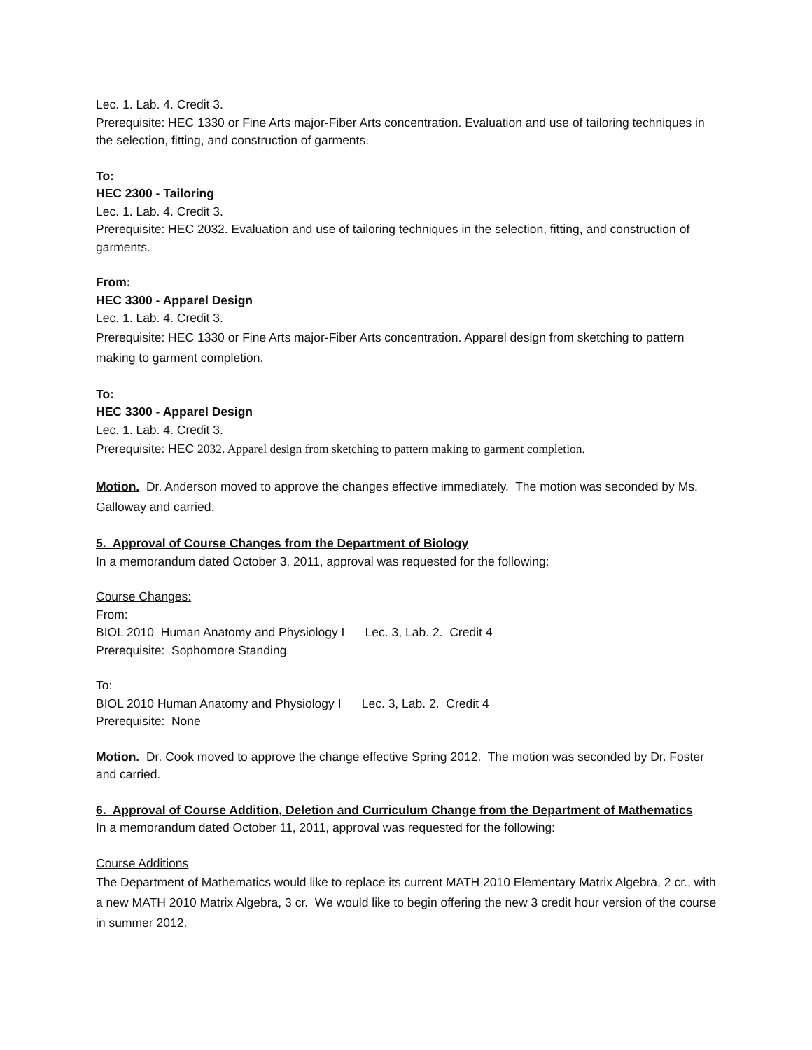Lec. 1. Lab. 4. Credit 3.
Prerequisite: HEC 1330 or Fine Arts major-Fiber Arts concentration. Evaluation and use of tailoring techniques in the selection, fitting, and construction of garments.
To:
HEC 2300 - Tailoring
Lec. 1. Lab. 4. Credit 3.
Prerequisite: HEC 2032. Evaluation and use of tailoring techniques in the selection, fitting, and construction of garments.
From:
HEC 3300 - Apparel Design
Lec. 1. Lab. 4. Credit 3.
Prerequisite: HEC 1330 or Fine Arts major-Fiber Arts concentration. Apparel design from sketching to pattern making to garment completion.
To:
HEC 3300 - Apparel Design
Lec. 1. Lab. 4. Credit 3.
Prerequisite: HEC 2032. Apparel design from sketching to pattern making to garment completion.
Motion. Dr. Anderson moved to approve the changes effective immediately. The motion was seconded by Ms. Galloway and carried.
5. Approval of Course Changes from the Department of Biology
In a memorandum dated October 3, 2011, approval was requested for the following:
Course Changes:
From:
BIOL 2010 Human Anatomy and Physiology I Lec. 3, Lab. 2. Credit 4
Prerequisite: Sophomore Standing
To:
BIOL 2010 Human Anatomy and Physiology I Lec. 3, Lab. 2. Credit 4
Prerequisite: None
Motion. Dr. Cook moved to approve the change effective Spring 2012. The motion was seconded by Dr. Foster and carried.
6. Approval of Course Addition, Deletion and Curriculum Change from the Department of Mathematics
In a memorandum dated October 11, 2011, approval was requested for the following:
Course Additions
The Department of Mathematics would like to replace its current MATH 2010 Elementary Matrix Algebra, 2 cr., with a new MATH 2010 Matrix Algebra, 3 cr. We would like to begin offering the new 3 credit hour version of the course in summer 2012.